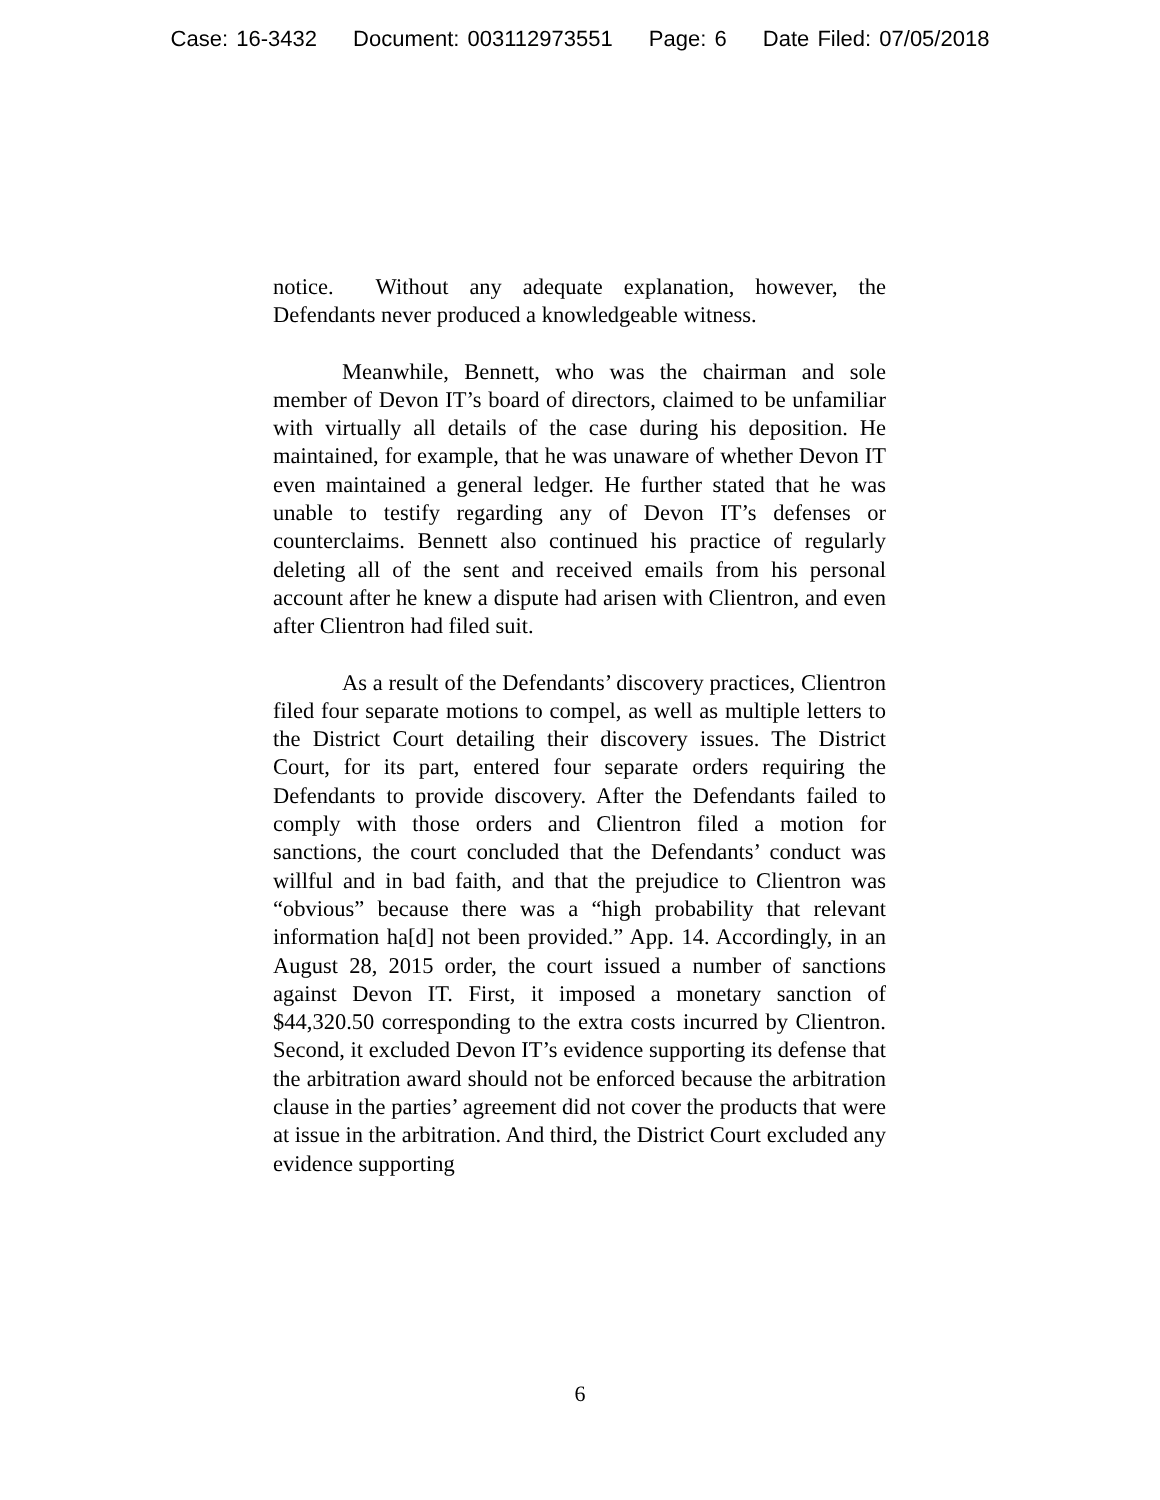Case: 16-3432 Document: 003112973551 Page: 6 Date Filed: 07/05/2018
notice. Without any adequate explanation, however, the Defendants never produced a knowledgeable witness.
Meanwhile, Bennett, who was the chairman and sole member of Devon IT’s board of directors, claimed to be unfamiliar with virtually all details of the case during his deposition. He maintained, for example, that he was unaware of whether Devon IT even maintained a general ledger. He further stated that he was unable to testify regarding any of Devon IT’s defenses or counterclaims. Bennett also continued his practice of regularly deleting all of the sent and received emails from his personal account after he knew a dispute had arisen with Clientron, and even after Clientron had filed suit.
As a result of the Defendants’ discovery practices, Clientron filed four separate motions to compel, as well as multiple letters to the District Court detailing their discovery issues. The District Court, for its part, entered four separate orders requiring the Defendants to provide discovery. After the Defendants failed to comply with those orders and Clientron filed a motion for sanctions, the court concluded that the Defendants’ conduct was willful and in bad faith, and that the prejudice to Clientron was “obvious” because there was a “high probability that relevant information ha[d] not been provided.” App. 14. Accordingly, in an August 28, 2015 order, the court issued a number of sanctions against Devon IT. First, it imposed a monetary sanction of $44,320.50 corresponding to the extra costs incurred by Clientron. Second, it excluded Devon IT’s evidence supporting its defense that the arbitration award should not be enforced because the arbitration clause in the parties’ agreement did not cover the products that were at issue in the arbitration. And third, the District Court excluded any evidence supporting
6